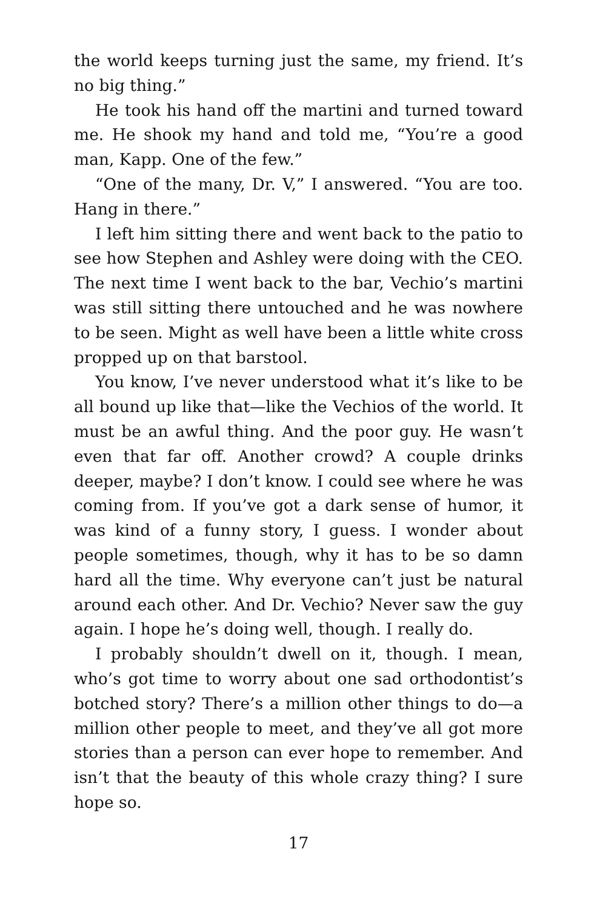the world keeps turning just the same, my friend. It’s no big thing.”
He took his hand off the martini and turned toward me. He shook my hand and told me, “You’re a good man, Kapp. One of the few.”
“One of the many, Dr. V,” I answered. “You are too. Hang in there.”
I left him sitting there and went back to the patio to see how Stephen and Ashley were doing with the CEO. The next time I went back to the bar, Vechio’s martini was still sitting there untouched and he was nowhere to be seen. Might as well have been a little white cross propped up on that barstool.
You know, I’ve never understood what it’s like to be all bound up like that—like the Vechios of the world. It must be an awful thing. And the poor guy. He wasn’t even that far off. Another crowd? A couple drinks deeper, maybe? I don’t know. I could see where he was coming from. If you’ve got a dark sense of humor, it was kind of a funny story, I guess. I wonder about people sometimes, though, why it has to be so damn hard all the time. Why everyone can’t just be natural around each other. And Dr. Vechio? Never saw the guy again. I hope he’s doing well, though. I really do.
I probably shouldn’t dwell on it, though. I mean, who’s got time to worry about one sad orthodontist’s botched story? There’s a million other things to do—a million other people to meet, and they’ve all got more stories than a person can ever hope to remember. And isn’t that the beauty of this whole crazy thing? I sure hope so.
17